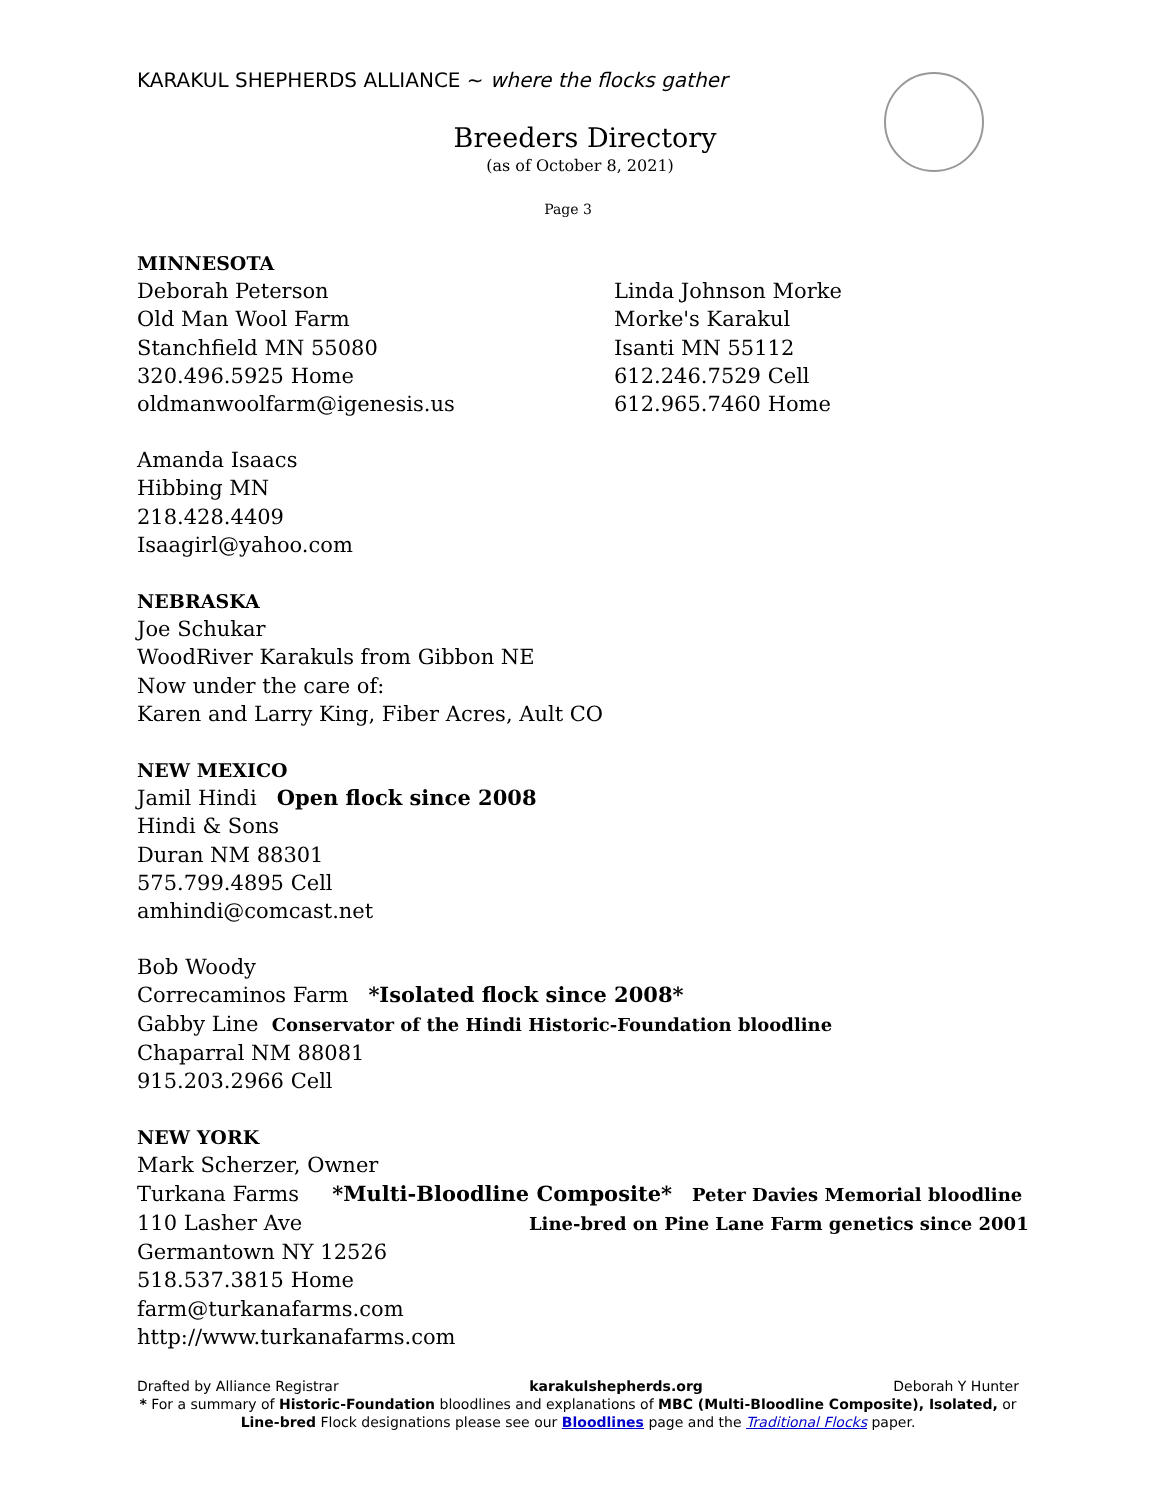KARAKUL SHEPHERDS ALLIANCE ~ where the flocks gather
Breeders Directory
(as of October 8, 2021)
Page 3
MINNESOTA
Deborah Peterson
Old Man Wool Farm
Stanchfield MN 55080
320.496.5925 Home
oldmanwoolfarm@igenesis.us
Linda Johnson Morke
Morke's Karakul
Isanti MN 55112
612.246.7529 Cell
612.965.7460 Home
Amanda Isaacs
Hibbing MN
218.428.4409
Isaagirl@yahoo.com
NEBRASKA
Joe Schukar
WoodRiver Karakuls from Gibbon NE
Now under the care of:
Karen and Larry King, Fiber Acres, Ault CO
NEW MEXICO
Jamil Hindi Open flock since 2008
Hindi & Sons
Duran NM 88301
575.799.4895 Cell
amhindi@comcast.net
Bob Woody
Correcaminos Farm *Isolated flock since 2008*
Gabby Line Conservator of the Hindi Historic-Foundation bloodline
Chaparral NM 88081
915.203.2966 Cell
NEW YORK
Mark Scherzer, Owner
Turkana Farms *Multi-Bloodline Composite* Peter Davies Memorial bloodline
110 Lasher Ave Line-bred on Pine Lane Farm genetics since 2001
Germantown NY 12526
518.537.3815 Home
farm@turkanafarms.com
http://www.turkanafarms.com
Drafted by Alliance Registrar karakulshepherds.org Deborah Y Hunter
* For a summary of Historic-Foundation bloodlines and explanations of MBC (Multi-Bloodline Composite), Isolated, or Line-bred Flock designations please see our Bloodlines page and the Traditional Flocks paper.